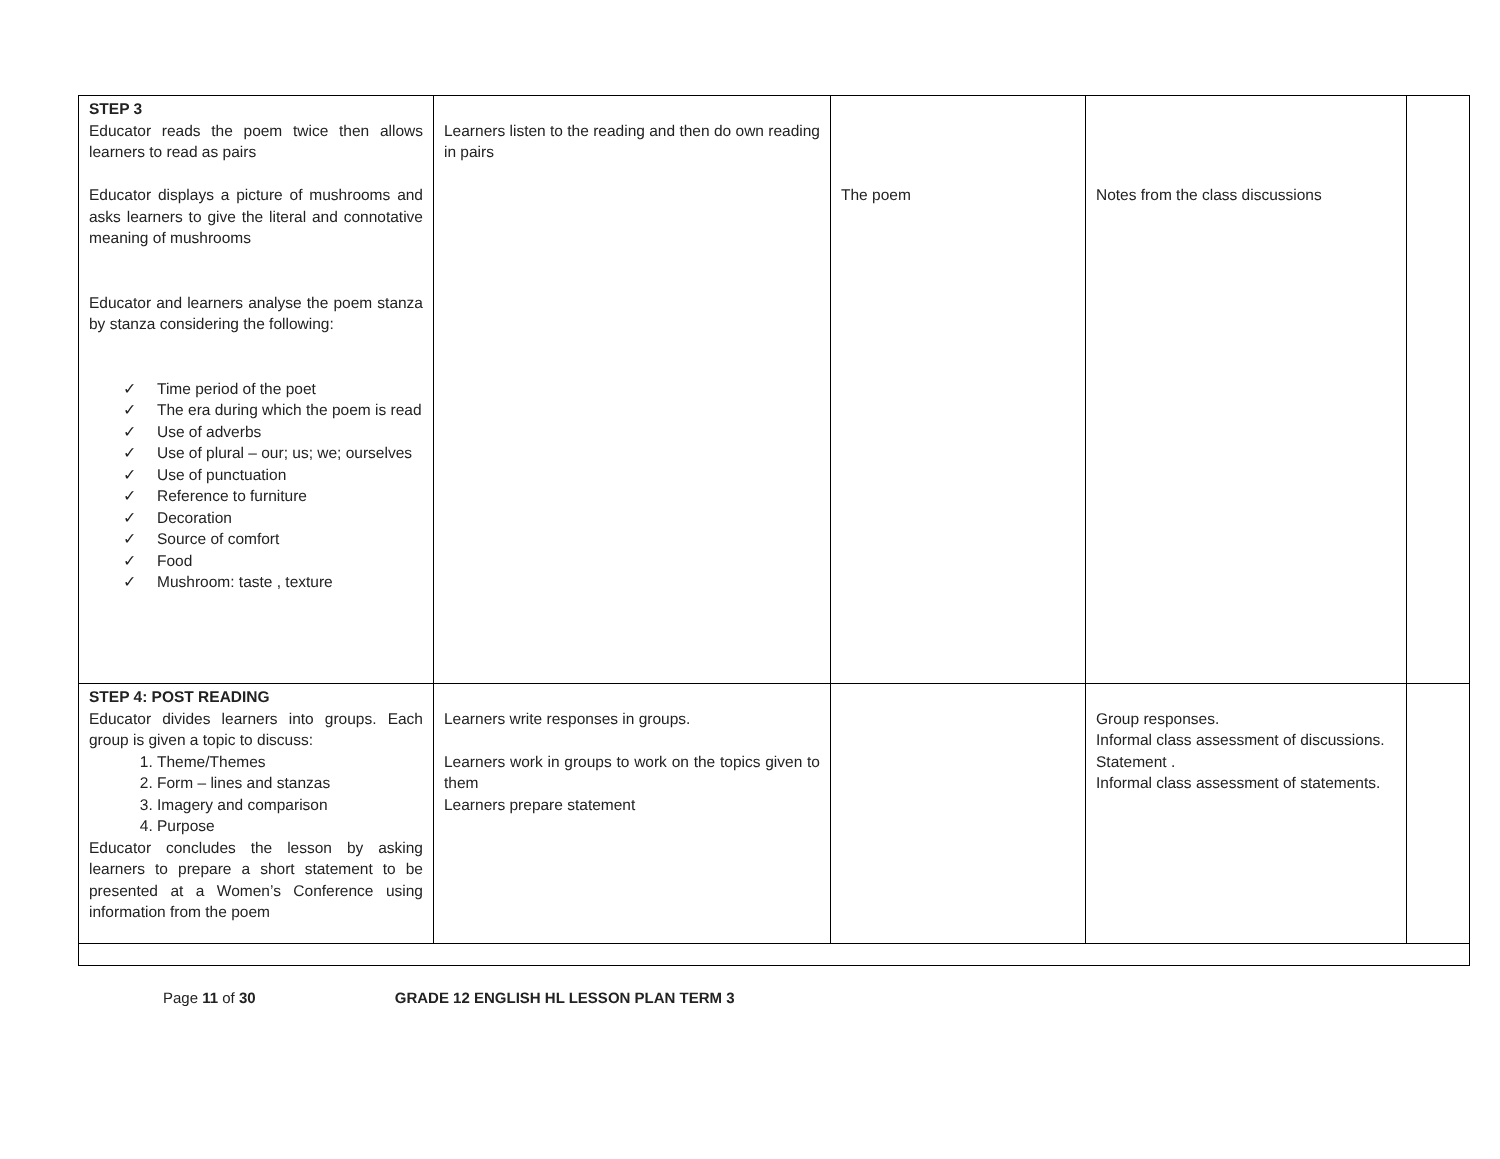| STEP 3 Educator reads the poem twice then allows learners to read as pairs Educator displays a picture of mushrooms and asks learners to give the literal and connotative meaning of mushrooms Educator and learners analyse the poem stanza by stanza considering the following: ✓ Time period of the poet ✓ The era during which the poem is read ✓ Use of adverbs ✓ Use of plural – our; us; we; ourselves ✓ Use of punctuation ✓ Reference to furniture ✓ Decoration ✓ Source of comfort ✓ Food ✓ Mushroom: taste , texture | Learners listen to the reading and then do own reading in pairs | The poem | Notes from the class discussions | |
| STEP 4: POST READING Educator divides learners into groups. Each group is given a topic to discuss: 1. Theme/Themes 2. Form – lines and stanzas 3. Imagery and comparison 4. Purpose Educator concludes the lesson by asking learners to prepare a short statement to be presented at a Women’s Conference using information from the poem | Learners write responses in groups. Learners work in groups to work on the topics given to them Learners prepare statement | | Group responses. Informal class assessment of discussions. Statement . Informal class assessment of statements. | |
Page 11 of 30 GRADE 12 ENGLISH HL LESSON PLAN TERM 3